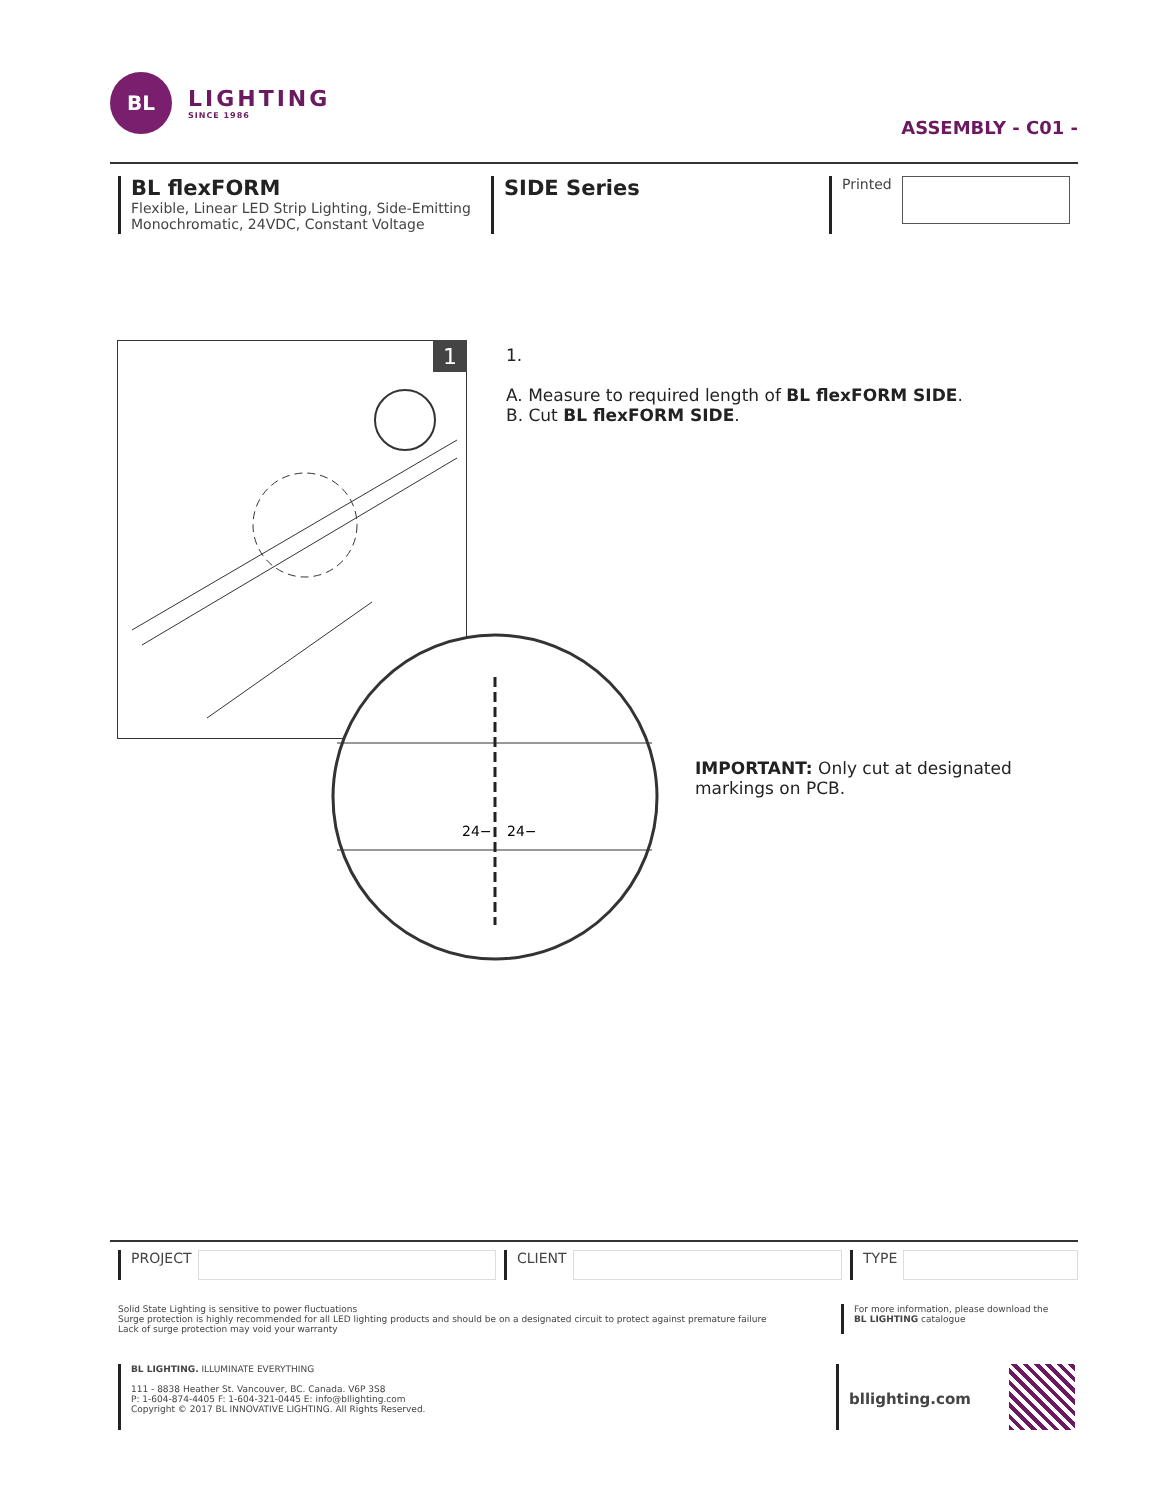BL
LIGHTING
SINCE 1986
ASSEMBLY - C01 -
BL flexFORM
Flexible, Linear LED Strip Lighting, Side-Emitting
Monochromatic, 24VDC, Constant Voltage
SIDE Series
Printed
1
24−
24−
1.
A. Measure to required length of BL flexFORM SIDE.
B. Cut BL flexFORM SIDE.
IMPORTANT: Only cut at designated markings on PCB.
PROJECT CLIENT TYPE
Solid State Lighting is sensitive to power fluctuations
Surge protection is highly recommended for all LED lighting products and should be on a designated circuit to protect against premature failure
Lack of surge protection may void your warranty
For more information, please download the
BL LIGHTING catalogue
BL LIGHTING. ILLUMINATE EVERYTHING
111 - 8838 Heather St. Vancouver, BC. Canada. V6P 3S8
P: 1-604-874-4405 F: 1-604-321-0445 E: info@bllighting.com
Copyright © 2017 BL INNOVATIVE LIGHTING. All Rights Reserved.
bllighting.com